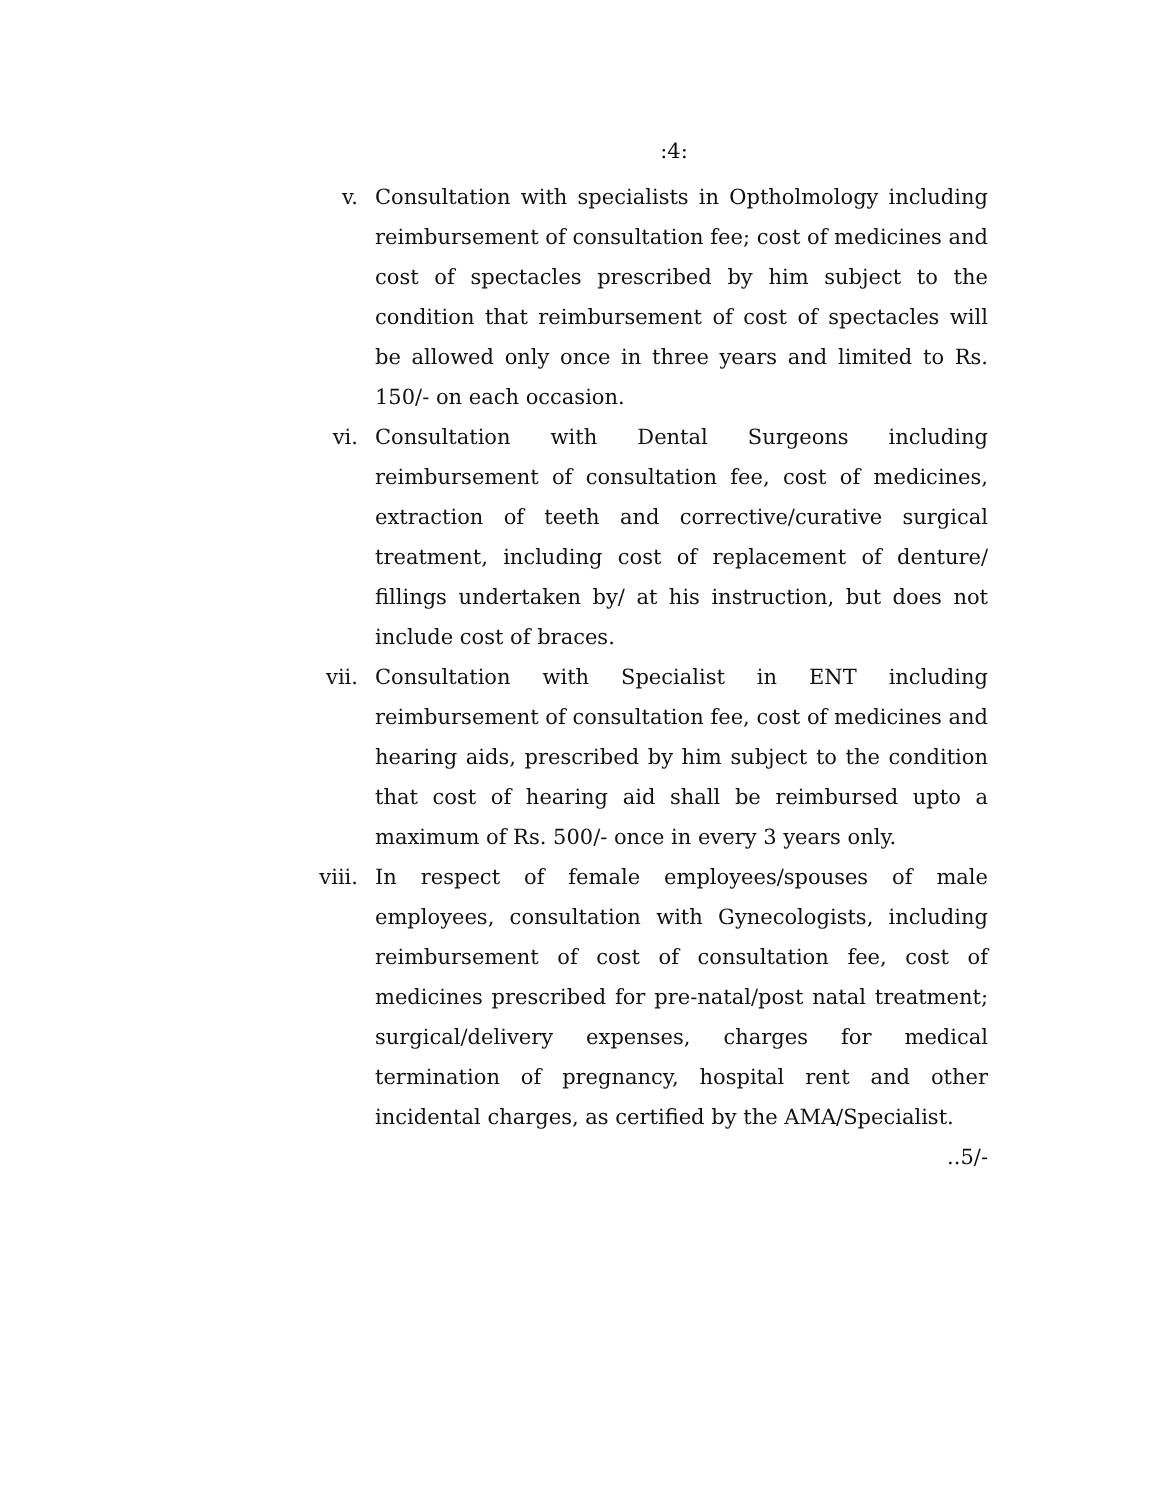:4:
v. Consultation with specialists in Optholmology including reimbursement of consultation fee; cost of medicines and cost of spectacles prescribed by him subject to the condition that reimbursement of cost of spectacles will be allowed only once in three years and limited to Rs. 150/- on each occasion.
vi. Consultation with Dental Surgeons including reimbursement of consultation fee, cost of medicines, extraction of teeth and corrective/curative surgical treatment, including cost of replacement of denture/ fillings undertaken by/ at his instruction, but does not include cost of braces.
vii. Consultation with Specialist in ENT including reimbursement of consultation fee, cost of medicines and hearing aids, prescribed by him subject to the condition that cost of hearing aid shall be reimbursed upto a maximum of Rs. 500/- once in every 3 years only.
viii.
In respect of female employees/spouses of male employees, consultation with Gynecologists, including reimbursement of cost of consultation fee, cost of medicines prescribed for pre-natal/post natal treatment; surgical/delivery expenses, charges for medical termination of pregnancy, hospital rent and other incidental charges, as certified by the AMA/Specialist.
..5/-